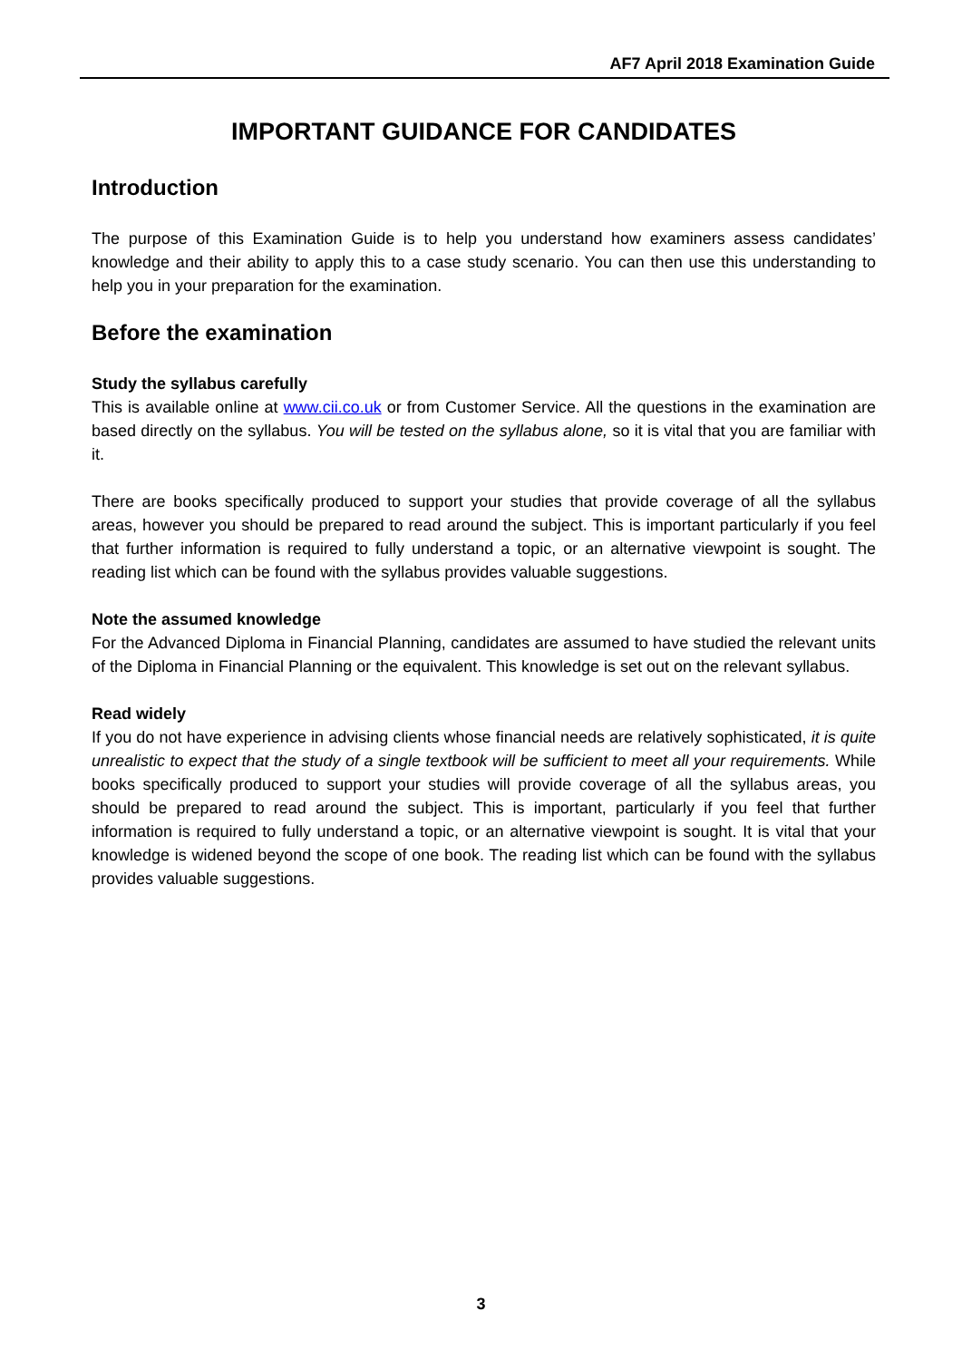AF7 April 2018 Examination Guide
IMPORTANT GUIDANCE FOR CANDIDATES
Introduction
The purpose of this Examination Guide is to help you understand how examiners assess candidates’ knowledge and their ability to apply this to a case study scenario. You can then use this understanding to help you in your preparation for the examination.
Before the examination
Study the syllabus carefully
This is available online at www.cii.co.uk or from Customer Service. All the questions in the examination are based directly on the syllabus. You will be tested on the syllabus alone, so it is vital that you are familiar with it.
There are books specifically produced to support your studies that provide coverage of all the syllabus areas, however you should be prepared to read around the subject. This is important particularly if you feel that further information is required to fully understand a topic, or an alternative viewpoint is sought. The reading list which can be found with the syllabus provides valuable suggestions.
Note the assumed knowledge
For the Advanced Diploma in Financial Planning, candidates are assumed to have studied the relevant units of the Diploma in Financial Planning or the equivalent. This knowledge is set out on the relevant syllabus.
Read widely
If you do not have experience in advising clients whose financial needs are relatively sophisticated, it is quite unrealistic to expect that the study of a single textbook will be sufficient to meet all your requirements. While books specifically produced to support your studies will provide coverage of all the syllabus areas, you should be prepared to read around the subject. This is important, particularly if you feel that further information is required to fully understand a topic, or an alternative viewpoint is sought. It is vital that your knowledge is widened beyond the scope of one book. The reading list which can be found with the syllabus provides valuable suggestions.
3